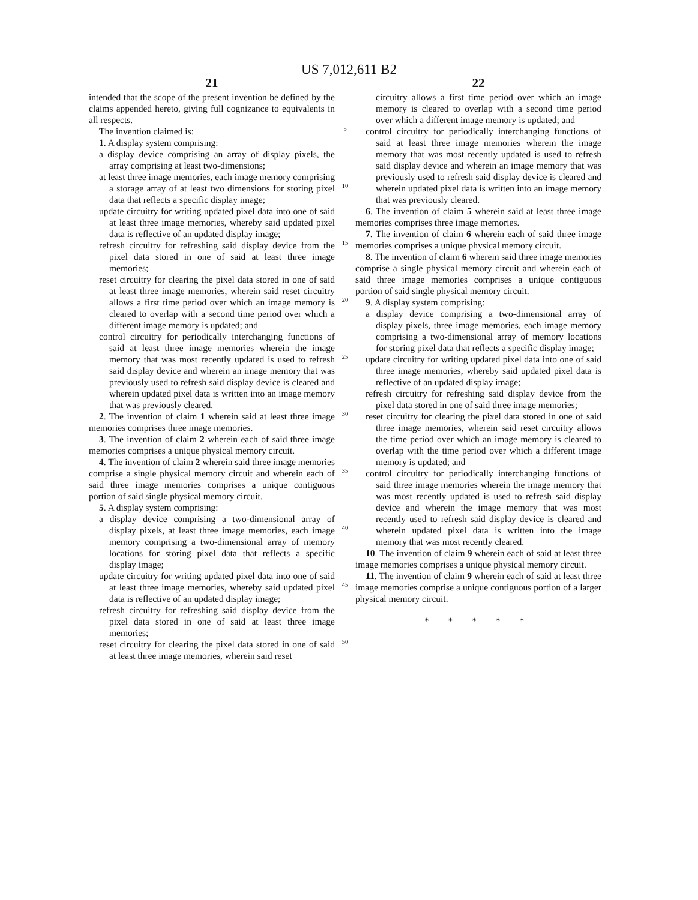US 7,012,611 B2
21
intended that the scope of the present invention be defined by the claims appended hereto, giving full cognizance to equivalents in all respects.
The invention claimed is:
1. A display system comprising:
a display device comprising an array of display pixels, the array comprising at least two-dimensions;
at least three image memories, each image memory comprising a storage array of at least two dimensions for storing pixel data that reflects a specific display image;
update circuitry for writing updated pixel data into one of said at least three image memories, whereby said updated pixel data is reflective of an updated display image;
refresh circuitry for refreshing said display device from the pixel data stored in one of said at least three image memories;
reset circuitry for clearing the pixel data stored in one of said at least three image memories, wherein said reset circuitry allows a first time period over which an image memory is cleared to overlap with a second time period over which a different image memory is updated; and
control circuitry for periodically interchanging functions of said at least three image memories wherein the image memory that was most recently updated is used to refresh said display device and wherein an image memory that was previously used to refresh said display device is cleared and wherein updated pixel data is written into an image memory that was previously cleared.
2. The invention of claim 1 wherein said at least three image memories comprises three image memories.
3. The invention of claim 2 wherein each of said three image memories comprises a unique physical memory circuit.
4. The invention of claim 2 wherein said three image memories comprise a single physical memory circuit and wherein each of said three image memories comprises a unique contiguous portion of said single physical memory circuit.
5. A display system comprising:
a display device comprising a two-dimensional array of display pixels, at least three image memories, each image memory comprising a two-dimensional array of memory locations for storing pixel data that reflects a specific display image;
update circuitry for writing updated pixel data into one of said at least three image memories, whereby said updated pixel data is reflective of an updated display image;
refresh circuitry for refreshing said display device from the pixel data stored in one of said at least three image memories;
reset circuitry for clearing the pixel data stored in one of said at least three image memories, wherein said reset
5
10
15
20
25
30
35
40
45
50
22
circuitry allows a first time period over which an image memory is cleared to overlap with a second time period over which a different image memory is updated; and
control circuitry for periodically interchanging functions of said at least three image memories wherein the image memory that was most recently updated is used to refresh said display device and wherein an image memory that was previously used to refresh said display device is cleared and wherein updated pixel data is written into an image memory that was previously cleared.
6. The invention of claim 5 wherein said at least three image memories comprises three image memories.
7. The invention of claim 6 wherein each of said three image memories comprises a unique physical memory circuit.
8. The invention of claim 6 wherein said three image memories comprise a single physical memory circuit and wherein each of said three image memories comprises a unique contiguous portion of said single physical memory circuit.
9. A display system comprising:
a display device comprising a two-dimensional array of display pixels, three image memories, each image memory comprising a two-dimensional array of memory locations for storing pixel data that reflects a specific display image;
update circuitry for writing updated pixel data into one of said three image memories, whereby said updated pixel data is reflective of an updated display image;
refresh circuitry for refreshing said display device from the pixel data stored in one of said three image memories;
reset circuitry for clearing the pixel data stored in one of said three image memories, wherein said reset circuitry allows the time period over which an image memory is cleared to overlap with the time period over which a different image memory is updated; and
control circuitry for periodically interchanging functions of said three image memories wherein the image memory that was most recently updated is used to refresh said display device and wherein the image memory that was most recently used to refresh said display device is cleared and wherein updated pixel data is written into the image memory that was most recently cleared.
10. The invention of claim 9 wherein each of said at least three image memories comprises a unique physical memory circuit.
11. The invention of claim 9 wherein each of said at least three image memories comprise a unique contiguous portion of a larger physical memory circuit.
* * * * *